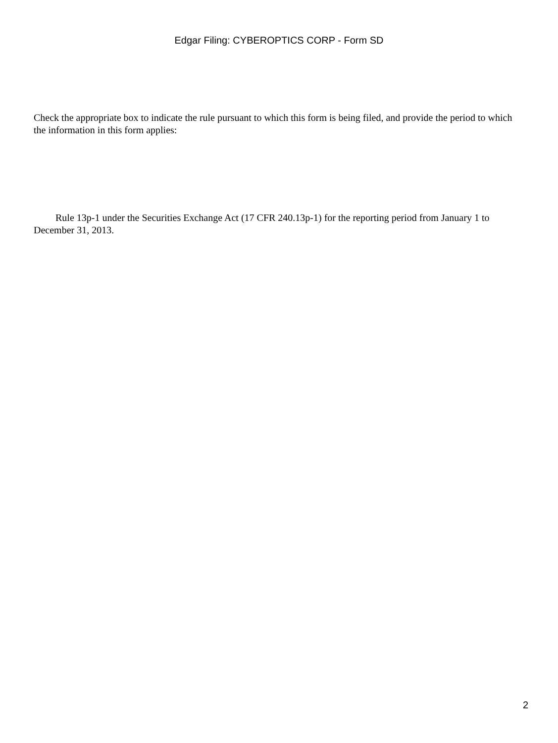Edgar Filing: CYBEROPTICS CORP - Form SD
Check the appropriate box to indicate the rule pursuant to which this form is being filed, and provide the period to which the information in this form applies:
Rule 13p-1 under the Securities Exchange Act (17 CFR 240.13p-1) for the reporting period from January 1 to December 31, 2013.
2